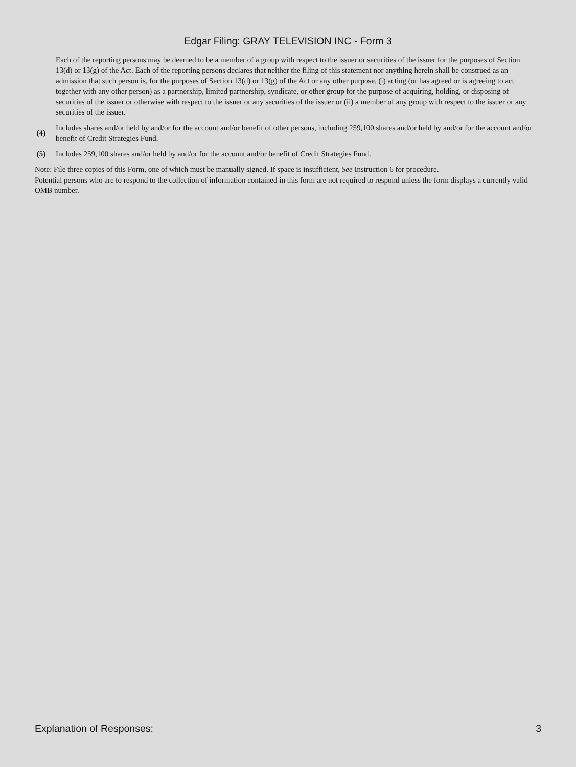Edgar Filing: GRAY TELEVISION INC - Form 3
Each of the reporting persons may be deemed to be a member of a group with respect to the issuer or securities of the issuer for the purposes of Section 13(d) or 13(g) of the Act. Each of the reporting persons declares that neither the filing of this statement nor anything herein shall be construed as an admission that such person is, for the purposes of Section 13(d) or 13(g) of the Act or any other purpose, (i) acting (or has agreed or is agreeing to act together with any other person) as a partnership, limited partnership, syndicate, or other group for the purpose of acquiring, holding, or disposing of securities of the issuer or otherwise with respect to the issuer or any securities of the issuer or (ii) a member of any group with respect to the issuer or any securities of the issuer.
(4)
Includes shares and/or held by and/or for the account and/or benefit of other persons, including 259,100 shares and/or held by and/or for the account and/or benefit of Credit Strategies Fund.
(5)
Includes 259,100 shares and/or held by and/or for the account and/or benefit of Credit Strategies Fund.
Note: File three copies of this Form, one of which must be manually signed. If space is insufficient, See Instruction 6 for procedure.
Potential persons who are to respond to the collection of information contained in this form are not required to respond unless the form displays a currently valid OMB number.
Explanation of Responses: 3